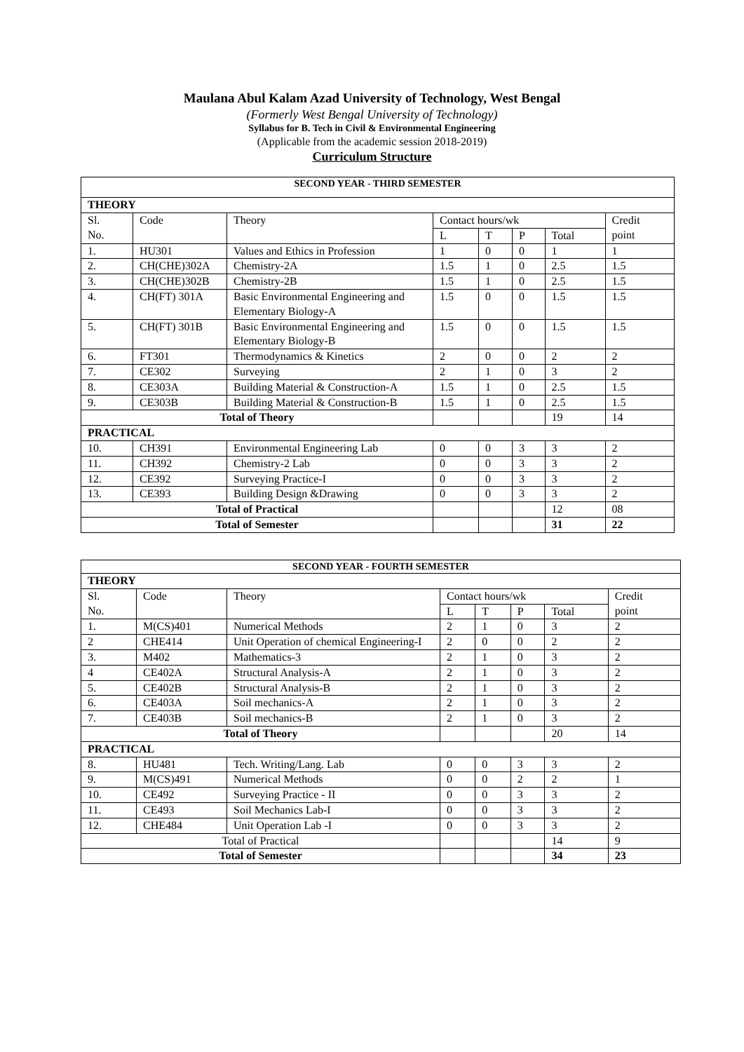Maulana Abul Kalam Azad University of Technology, West Bengal
(Formerly West Bengal University of Technology)
Syllabus for B. Tech in Civil & Environmental Engineering
(Applicable from the academic session 2018-2019)
Curriculum Structure
| SECOND YEAR - THIRD SEMESTER | | | | | | | |
| --- | --- | --- | --- | --- | --- | --- | --- |
| THEORY | | | | | | | |
| Sl. No. | Code | Theory | Contact hours/wk | | | | Credit point |
| | | | L | T | P | Total | |
| 1. | HU301 | Values and Ethics in Profession | 1 | 0 | 0 | 1 | 1 |
| 2. | CH(CHE)302A | Chemistry-2A | 1.5 | 1 | 0 | 2.5 | 1.5 |
| 3. | CH(CHE)302B | Chemistry-2B | 1.5 | 1 | 0 | 2.5 | 1.5 |
| 4. | CH(FT) 301A | Basic Environmental Engineering and Elementary Biology-A | 1.5 | 0 | 0 | 1.5 | 1.5 |
| 5. | CH(FT) 301B | Basic Environmental Engineering and Elementary Biology-B | 1.5 | 0 | 0 | 1.5 | 1.5 |
| 6. | FT301 | Thermodynamics & Kinetics | 2 | 0 | 0 | 2 | 2 |
| 7. | CE302 | Surveying | 2 | 1 | 0 | 3 | 2 |
| 8. | CE303A | Building Material & Construction-A | 1.5 | 1 | 0 | 2.5 | 1.5 |
| 9. | CE303B | Building Material & Construction-B | 1.5 | 1 | 0 | 2.5 | 1.5 |
| Total of Theory | | | | | | 19 | 14 |
| PRACTICAL | | | | | | | |
| 10. | CH391 | Environmental Engineering Lab | 0 | 0 | 3 | 3 | 2 |
| 11. | CH392 | Chemistry-2 Lab | 0 | 0 | 3 | 3 | 2 |
| 12. | CE392 | Surveying Practice-I | 0 | 0 | 3 | 3 | 2 |
| 13. | CE393 | Building Design &Drawing | 0 | 0 | 3 | 3 | 2 |
| Total of Practical | | | | | | 12 | 08 |
| Total of Semester | | | | | | 31 | 22 |
| SECOND YEAR - FOURTH SEMESTER | | | | | | | |
| --- | --- | --- | --- | --- | --- | --- | --- |
| THEORY | | | | | | | |
| Sl. No. | Code | Theory | Contact hours/wk | | | | Credit point |
| | | | L | T | P | Total | |
| 1. | M(CS)401 | Numerical Methods | 2 | 1 | 0 | 3 | 2 |
| 2 | CHE414 | Unit Operation of chemical Engineering-I | 2 | 0 | 0 | 2 | 2 |
| 3. | M402 | Mathematics-3 | 2 | 1 | 0 | 3 | 2 |
| 4 | CE402A | Structural Analysis-A | 2 | 1 | 0 | 3 | 2 |
| 5. | CE402B | Structural Analysis-B | 2 | 1 | 0 | 3 | 2 |
| 6. | CE403A | Soil mechanics-A | 2 | 1 | 0 | 3 | 2 |
| 7. | CE403B | Soil mechanics-B | 2 | 1 | 0 | 3 | 2 |
| Total of Theory | | | | | | 20 | 14 |
| PRACTICAL | | | | | | | |
| 8. | HU481 | Tech. Writing/Lang. Lab | 0 | 0 | 3 | 3 | 2 |
| 9. | M(CS)491 | Numerical Methods | 0 | 0 | 2 | 2 | 1 |
| 10. | CE492 | Surveying Practice - II | 0 | 0 | 3 | 3 | 2 |
| 11. | CE493 | Soil Mechanics Lab-I | 0 | 0 | 3 | 3 | 2 |
| 12. | CHE484 | Unit Operation Lab -I | 0 | 0 | 3 | 3 | 2 |
| Total of Practical | | | | | | 14 | 9 |
| Total of Semester | | | | | | 34 | 23 |